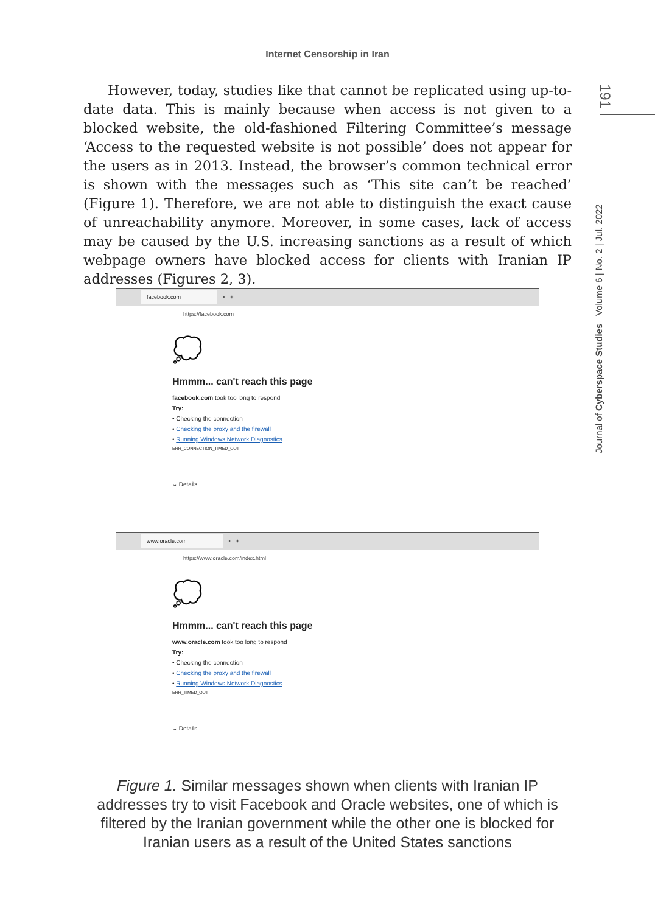Internet Censorship in Iran
191
Journal of Cyberspace Studies Volume 6 | No. 2 | Jul. 2022
However, today, studies like that cannot be replicated using up-to-date data. This is mainly because when access is not given to a blocked website, the old-fashioned Filtering Committee’s message ‘Access to the requested website is not possible’ does not appear for the users as in 2013. Instead, the browser’s common technical error is shown with the messages such as ‘This site can’t be reached’ (Figure 1). Therefore, we are not able to distinguish the exact cause of unreachability anymore. Moreover, in some cases, lack of access may be caused by the U.S. increasing sanctions as a result of which webpage owners have blocked access for clients with Iranian IP addresses (Figures 2, 3).
facebook.com × +
https://facebook.com
💭
Hmmm... can't reach this page
facebook.com took too long to respond
Try:
• Checking the connection
• Checking the proxy and the firewall
• Running Windows Network Diagnostics
ERR_CONNECTION_TIMED_OUT
⌄ Details
www.oracle.com × +
https://www.oracle.com/index.html
💭
Hmmm... can't reach this page
www.oracle.com took too long to respond
Try:
• Checking the connection
• Checking the proxy and the firewall
• Running Windows Network Diagnostics
ERR_TIMED_OUT
⌄ Details
Figure 1. Similar messages shown when clients with Iranian IP addresses try to visit Facebook and Oracle websites, one of which is filtered by the Iranian government while the other one is blocked for Iranian users as a result of the United States sanctions